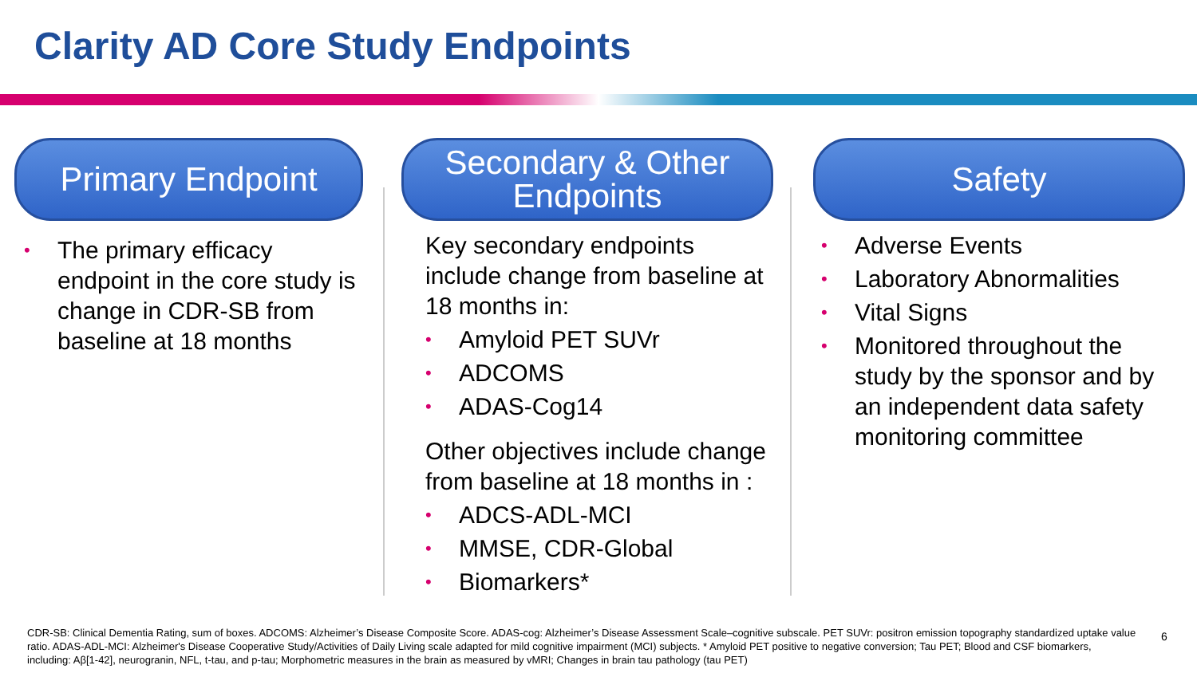Clarity AD Core Study Endpoints
Primary Endpoint
• The primary efficacy endpoint in the core study is change in CDR-SB from baseline at 18 months
Secondary & Other
Endpoints
Key secondary endpoints include change from baseline at 18 months in:
• Amyloid PET SUVr
• ADCOMS
• ADAS-Cog14
Other objectives include change from baseline at 18 months in :
• ADCS-ADL-MCI
• MMSE, CDR-Global
• Biomarkers*
Safety
• Adverse Events
• Laboratory Abnormalities
• Vital Signs
• Monitored throughout the study by the sponsor and by an independent data safety monitoring committee
CDR-SB: Clinical Dementia Rating, sum of boxes. ADCOMS: Alzheimer’s Disease Composite Score. ADAS-cog: Alzheimer’s Disease Assessment Scale–cognitive subscale. PET SUVr: positron emission topography standardized uptake value ratio. ADAS-ADL-MCI: Alzheimer's Disease Cooperative Study/Activities of Daily Living scale adapted for mild cognitive impairment (MCI) subjects. * Amyloid PET positive to negative conversion; Tau PET; Blood and CSF biomarkers, including: Aβ[1-42], neurogranin, NFL, t-tau, and p-tau; Morphometric measures in the brain as measured by vMRI; Changes in brain tau pathology (tau PET)
6